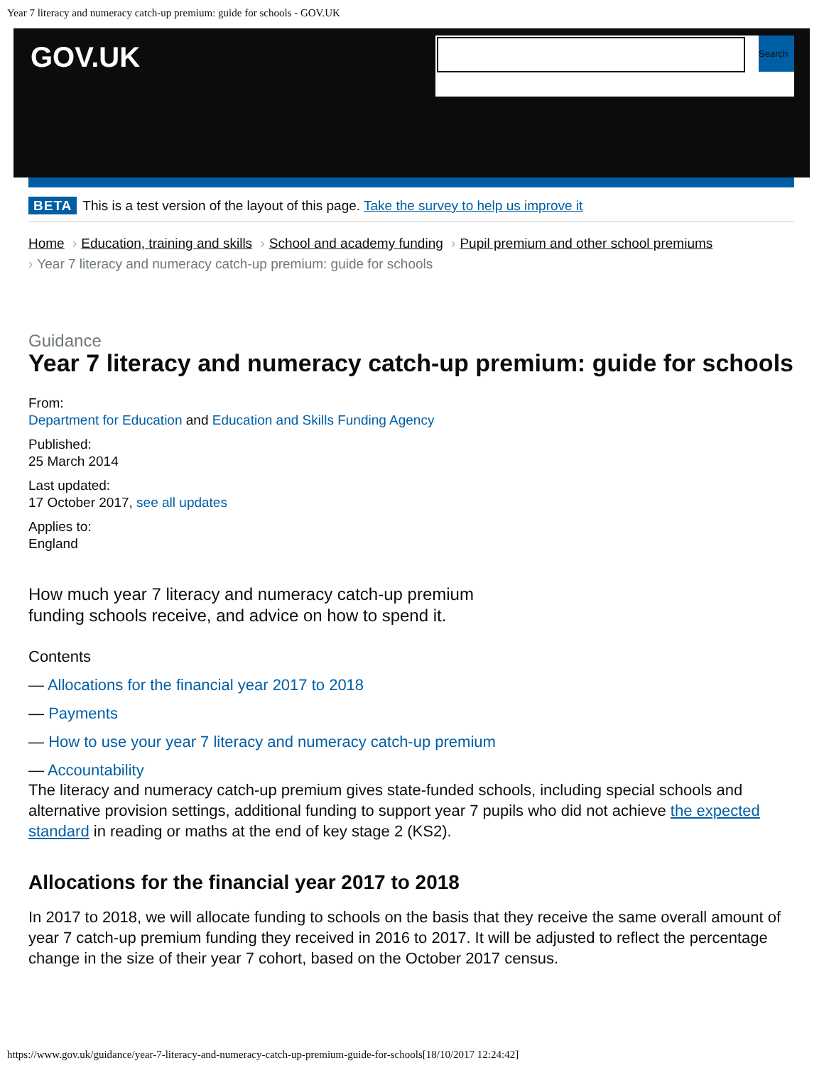Year 7 literacy and numeracy catch-up premium: guide for schools - GOV.UK
GOV.UK
Search
BETA This is a test version of the layout of this page. Take the survey to help us improve it
Home › Education, training and skills › School and academy funding › Pupil premium and other school premiums
› Year 7 literacy and numeracy catch-up premium: guide for schools
Guidance
Year 7 literacy and numeracy catch-up premium: guide for schools
From:
Department for Education and Education and Skills Funding Agency
Published:
25 March 2014
Last updated:
17 October 2017, see all updates
Applies to:
England
How much year 7 literacy and numeracy catch-up premium funding schools receive, and advice on how to spend it.
Contents
— Allocations for the financial year 2017 to 2018
— Payments
— How to use your year 7 literacy and numeracy catch-up premium
— Accountability
The literacy and numeracy catch-up premium gives state-funded schools, including special schools and alternative provision settings, additional funding to support year 7 pupils who did not achieve the expected standard in reading or maths at the end of key stage 2 (KS2).
Allocations for the financial year 2017 to 2018
In 2017 to 2018, we will allocate funding to schools on the basis that they receive the same overall amount of year 7 catch-up premium funding they received in 2016 to 2017. It will be adjusted to reflect the percentage change in the size of their year 7 cohort, based on the October 2017 census.
https://www.gov.uk/guidance/year-7-literacy-and-numeracy-catch-up-premium-guide-for-schools[18/10/2017 12:24:42]